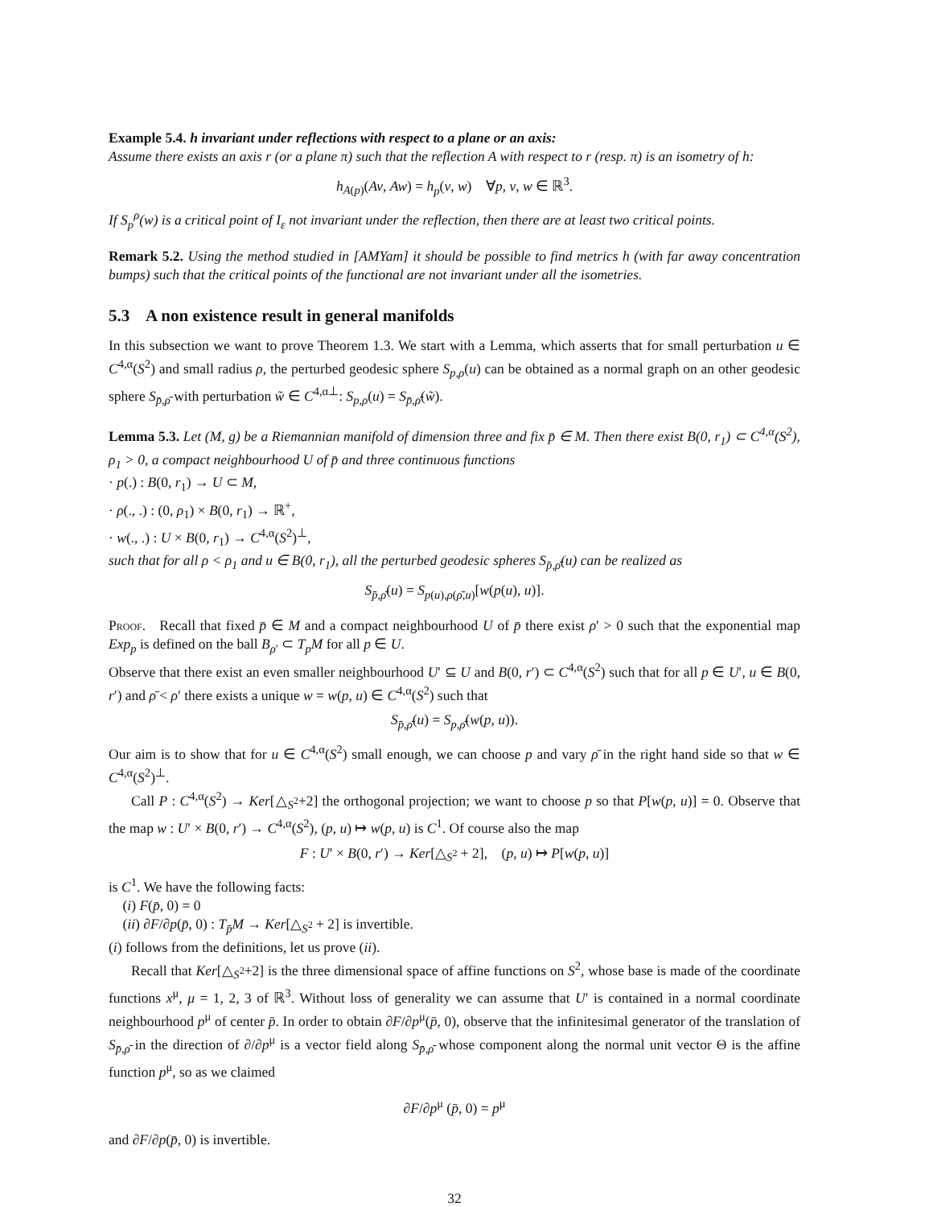Example 5.4. h invariant under reflections with respect to a plane or an axis:
Assume there exists an axis r (or a plane π) such that the reflection A with respect to r (resp. π) is an isometry of h:
h<sub>A(p)</sub>(Av, Aw) = h<sub>p</sub>(v, w) ∀p, v, w ∈ ℝ<sup>3</sup>.
If S<sub>p</sub><sup>ρ</sup>(w) is a critical point of I<sub>ε</sub> not invariant under the reflection, then there are at least two critical points.
Remark 5.2. Using the method studied in [AMYam] it should be possible to find metrics h (with far away concentration bumps) such that the critical points of the functional are not invariant under all the isometries.
5.3 A non existence result in general manifolds
In this subsection we want to prove Theorem 1.3. We start with a Lemma, which asserts that for small perturbation u ∈ C<sup>4,α</sup>(S<sup>2</sup>) and small radius ρ, the perturbed geodesic sphere S<sub>p,ρ</sub>(u) can be obtained as a normal graph on an other geodesic sphere S<sub>p̄,ρ̄</sub> with perturbation w̃ ∈ C<sup>4,α⊥</sup>: S<sub>p,ρ</sub>(u) = S<sub>p̄,ρ̄</sub>(w̃).
Lemma 5.3. Let (M, g) be a Riemannian manifold of dimension three and fix p̄ ∈ M. Then there exist B(0, r<sub>1</sub>) ⊂ C<sup>4,α</sup>(S<sup>2</sup>), ρ<sub>1</sub> > 0, a compact neighbourhood U of p̄ and three continuous functions
· p(.) : B(0, r<sub>1</sub>) → U ⊂ M,
· ρ(., .) : (0, ρ<sub>1</sub>) × B(0, r<sub>1</sub>) → ℝ<sup>+</sup>,
· w(., .) : U × B(0, r<sub>1</sub>) → C<sup>4,α</sup>(S<sup>2</sup>)<sup>⊥</sup>,
such that for all ρ < ρ<sub>1</sub> and u ∈ B(0, r<sub>1</sub>), all the perturbed geodesic spheres S<sub>p̄,ρ̄</sub>(u) can be realized as
S<sub>p̄,ρ̄</sub>(u) = S<sub>p(u),ρ(ρ̄,u)</sub>[w(p(u), u)].
Proof. Recall that fixed p̄ ∈ M and a compact neighbourhood U of p̄ there exist ρ′ > 0 such that the exponential map Exp<sub>p</sub> is defined on the ball B<sub>ρ′</sub> ⊂ T<sub>p</sub>M for all p ∈ U.
Observe that there exist an even smaller neighbourhood U′ ⊆ U and B(0, r′) ⊂ C<sup>4,α</sup>(S<sup>2</sup>) such that for all p ∈ U′, u ∈ B(0, r′) and ρ̄ < ρ′ there exists a unique w = w(p, u) ∈ C<sup>4,α</sup>(S<sup>2</sup>) such that
S<sub>p̄,ρ̄</sub>(u) = S<sub>p,ρ̄</sub>(w(p, u)).
Our aim is to show that for u ∈ C<sup>4,α</sup>(S<sup>2</sup>) small enough, we can choose p and vary ρ̄ in the right hand side so that w ∈ C<sup>4,α</sup>(S<sup>2</sup>)<sup>⊥</sup>.
Call P : C<sup>4,α</sup>(S<sup>2</sup>) → Ker[△<sub>S<sup>2</sup></sub>+2] the orthogonal projection; we want to choose p so that P[w(p, u)] = 0. Observe that the map w : U′ × B(0, r′) → C<sup>4,α</sup>(S<sup>2</sup>), (p, u) ↦ w(p, u) is C<sup>1</sup>. Of course also the map
F : U′ × B(0, r′) → Ker[△<sub>S<sup>2</sup></sub> + 2], (p, u) ↦ P[w(p, u)]
is C<sup>1</sup>. We have the following facts:
(i) F(p̄, 0) = 0
(ii) ∂F/∂p(p̄, 0) : T<sub>p̄</sub>M → Ker[△<sub>S<sup>2</sup></sub> + 2] is invertible.
(i) follows from the definitions, let us prove (ii).
Recall that Ker[△<sub>S<sup>2</sup></sub>+2] is the three dimensional space of affine functions on S<sup>2</sup>, whose base is made of the coordinate functions x<sup>μ</sup>, μ = 1, 2, 3 of ℝ<sup>3</sup>. Without loss of generality we can assume that U′ is contained in a normal coordinate neighbourhood p<sup>μ</sup> of center p̄. In order to obtain ∂F/∂p<sup>μ</sup>(p̄, 0), observe that the infinitesimal generator of the translation of S<sub>p̄,ρ̄</sub> in the direction of ∂/∂p<sup>μ</sup> is a vector field along S<sub>p̄,ρ̄</sub> whose component along the normal unit vector Θ is the affine function p<sup>μ</sup>, so as we claimed
∂F/∂p<sup>μ</sup> (p̄, 0) = p<sup>μ</sup>
and ∂F/∂p(p̄, 0) is invertible.
32